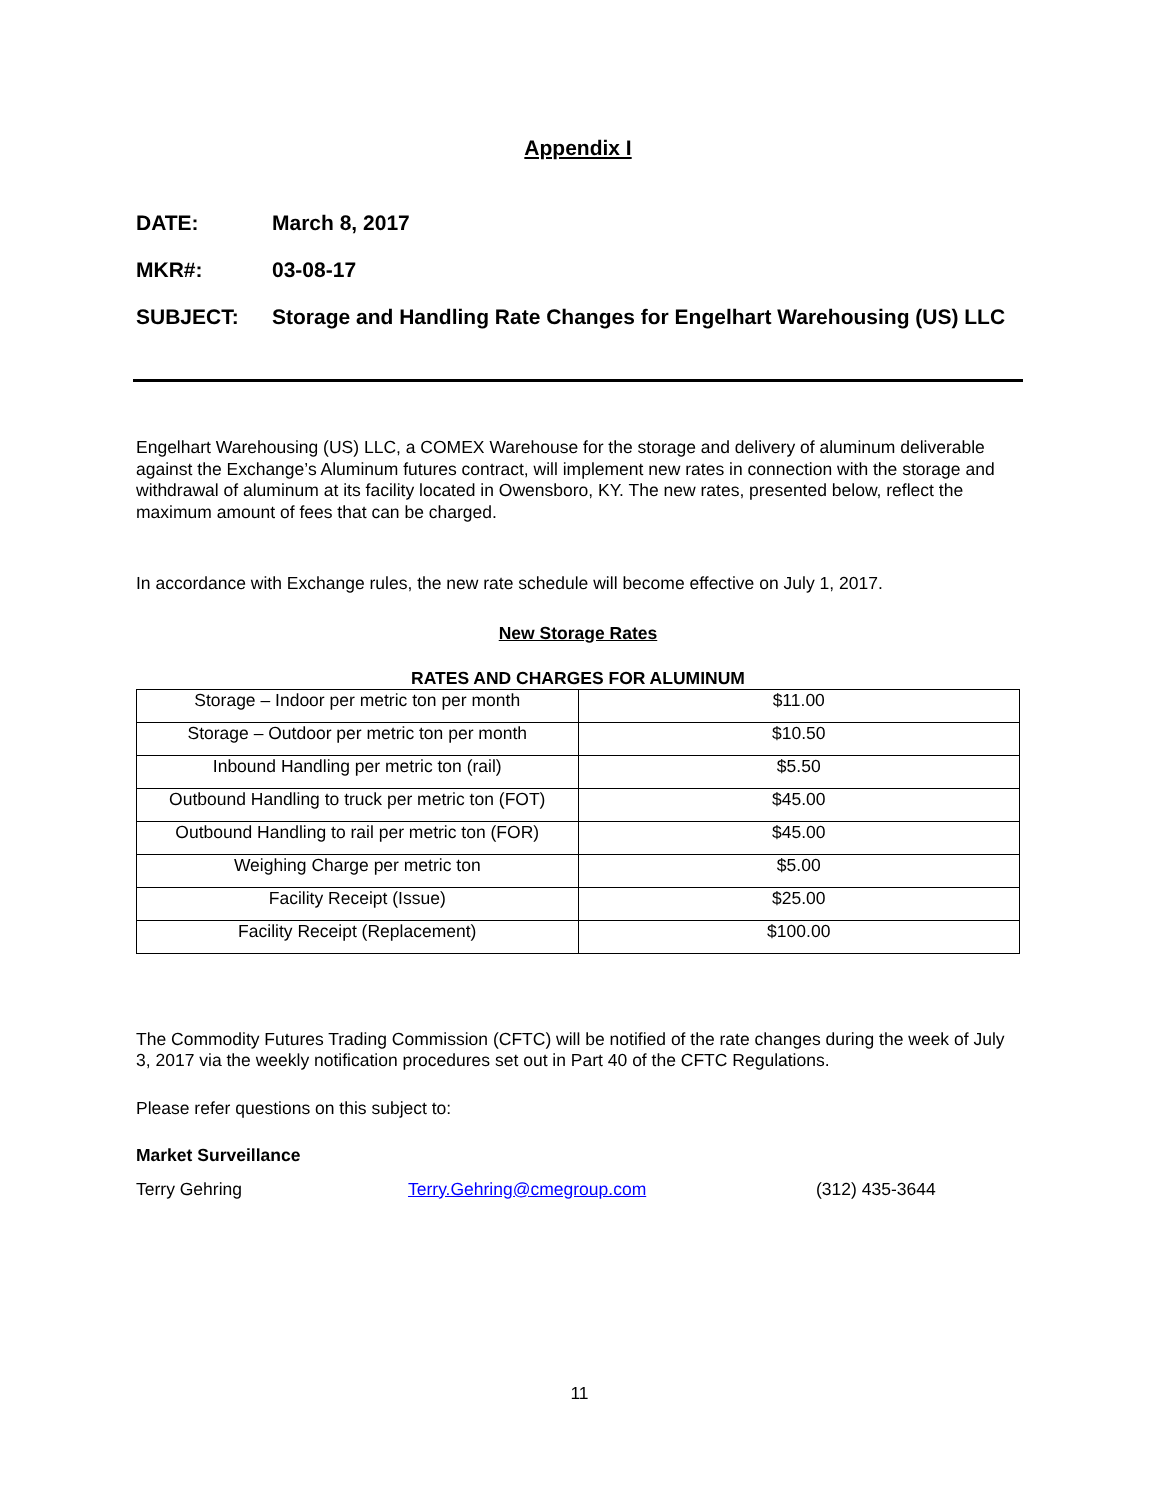Appendix I
DATE: March 8, 2017
MKR#: 03-08-17
SUBJECT: Storage and Handling Rate Changes for Engelhart Warehousing (US) LLC
Engelhart Warehousing (US) LLC, a COMEX Warehouse for the storage and delivery of aluminum deliverable against the Exchange’s Aluminum futures contract, will implement new rates in connection with the storage and withdrawal of aluminum at its facility located in Owensboro, KY. The new rates, presented below, reflect the maximum amount of fees that can be charged.
In accordance with Exchange rules, the new rate schedule will become effective on July 1, 2017.
New Storage Rates
RATES AND CHARGES FOR ALUMINUM
| Storage – Indoor per metric ton per month | $11.00 |
| Storage – Outdoor per metric ton per month | $10.50 |
| Inbound Handling per metric ton (rail) | $5.50 |
| Outbound Handling to truck per metric ton (FOT) | $45.00 |
| Outbound Handling to rail per metric ton (FOR) | $45.00 |
| Weighing Charge per metric ton | $5.00 |
| Facility Receipt (Issue) | $25.00 |
| Facility Receipt (Replacement) | $100.00 |
The Commodity Futures Trading Commission (CFTC) will be notified of the rate changes during the week of July 3, 2017 via the weekly notification procedures set out in Part 40 of the CFTC Regulations.
Please refer questions on this subject to:
Market Surveillance
Terry Gehring Terry.Gehring@cmegroup.com (312) 435-3644
11